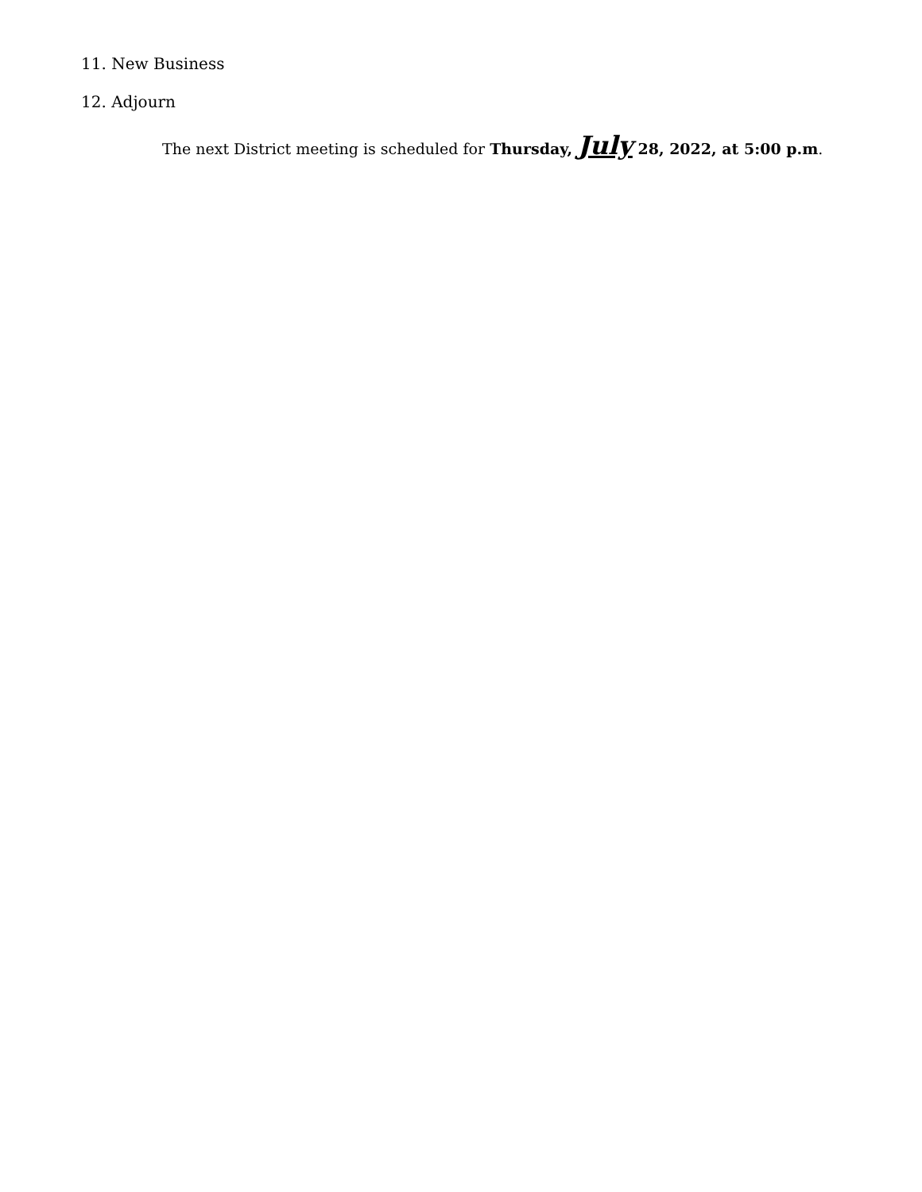11. New Business
12. Adjourn
The next District meeting is scheduled for Thursday, July 28, 2022, at 5:00 p.m.